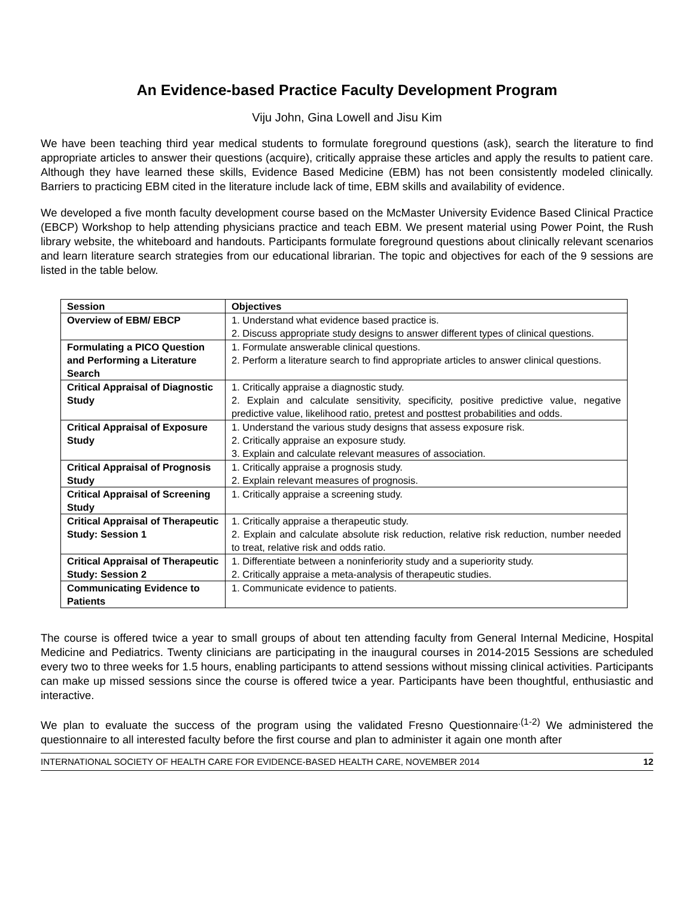An Evidence-based Practice Faculty Development Program
Viju John, Gina Lowell and Jisu Kim
We have been teaching third year medical students to formulate foreground questions (ask), search the literature to find appropriate articles to answer their questions (acquire), critically appraise these articles and apply the results to patient care. Although they have learned these skills, Evidence Based Medicine (EBM) has not been consistently modeled clinically. Barriers to practicing EBM cited in the literature include lack of time, EBM skills and availability of evidence.
We developed a five month faculty development course based on the McMaster University Evidence Based Clinical Practice (EBCP) Workshop to help attending physicians practice and teach EBM. We present material using Power Point, the Rush library website, the whiteboard and handouts. Participants formulate foreground questions about clinically relevant scenarios and learn literature search strategies from our educational librarian. The topic and objectives for each of the 9 sessions are listed in the table below.
| Session | Objectives |
| --- | --- |
| Overview of EBM/ EBCP | 1. Understand what evidence based practice is. 2. Discuss appropriate study designs to answer different types of clinical questions. |
| Formulating a PICO Question and Performing a Literature Search | 1. Formulate answerable clinical questions. 2. Perform a literature search to find appropriate articles to answer clinical questions. |
| Critical Appraisal of Diagnostic Study | 1. Critically appraise a diagnostic study. 2. Explain and calculate sensitivity, specificity, positive predictive value, negative predictive value, likelihood ratio, pretest and posttest probabilities and odds. |
| Critical Appraisal of Exposure Study | 1. Understand the various study designs that assess exposure risk. 2. Critically appraise an exposure study. 3. Explain and calculate relevant measures of association. |
| Critical Appraisal of Prognosis Study | 1. Critically appraise a prognosis study. 2. Explain relevant measures of prognosis. |
| Critical Appraisal of Screening Study | 1. Critically appraise a screening study. |
| Critical Appraisal of Therapeutic Study: Session 1 | 1. Critically appraise a therapeutic study. 2. Explain and calculate absolute risk reduction, relative risk reduction, number needed to treat, relative risk and odds ratio. |
| Critical Appraisal of Therapeutic Study: Session 2 | 1. Differentiate between a noninferiority study and a superiority study. 2. Critically appraise a meta-analysis of therapeutic studies. |
| Communicating Evidence to Patients | 1. Communicate evidence to patients. |
The course is offered twice a year to small groups of about ten attending faculty from General Internal Medicine, Hospital Medicine and Pediatrics. Twenty clinicians are participating in the inaugural courses in 2014-2015 Sessions are scheduled every two to three weeks for 1.5 hours, enabling participants to attend sessions without missing clinical activities. Participants can make up missed sessions since the course is offered twice a year. Participants have been thoughtful, enthusiastic and interactive.
We plan to evaluate the success of the program using the validated Fresno Questionnaire<sup>.(1-2)</sup> We administered the questionnaire to all interested faculty before the first course and plan to administer it again one month after
INTERNATIONAL SOCIETY OF HEALTH CARE FOR EVIDENCE-BASED HEALTH CARE, NOVEMBER 2014 12